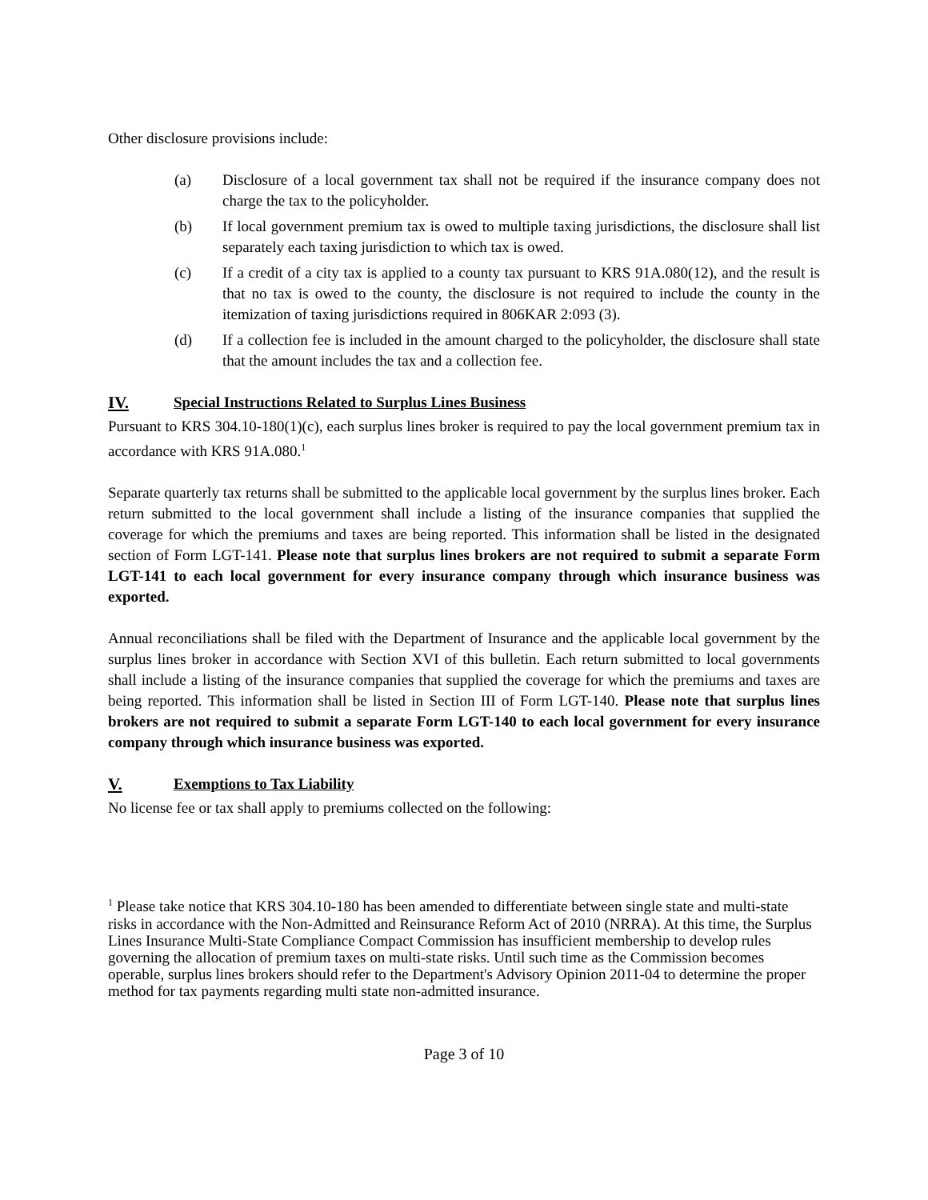Other disclosure provisions include:
(a) Disclosure of a local government tax shall not be required if the insurance company does not charge the tax to the policyholder.
(b) If local government premium tax is owed to multiple taxing jurisdictions, the disclosure shall list separately each taxing jurisdiction to which tax is owed.
(c) If a credit of a city tax is applied to a county tax pursuant to KRS 91A.080(12), and the result is that no tax is owed to the county, the disclosure is not required to include the county in the itemization of taxing jurisdictions required in 806KAR 2:093 (3).
(d) If a collection fee is included in the amount charged to the policyholder, the disclosure shall state that the amount includes the tax and a collection fee.
IV. Special Instructions Related to Surplus Lines Business
Pursuant to KRS 304.10-180(1)(c), each surplus lines broker is required to pay the local government premium tax in accordance with KRS 91A.080.<sup>1</sup>
Separate quarterly tax returns shall be submitted to the applicable local government by the surplus lines broker. Each return submitted to the local government shall include a listing of the insurance companies that supplied the coverage for which the premiums and taxes are being reported. This information shall be listed in the designated section of Form LGT-141. Please note that surplus lines brokers are not required to submit a separate Form LGT-141 to each local government for every insurance company through which insurance business was exported.
Annual reconciliations shall be filed with the Department of Insurance and the applicable local government by the surplus lines broker in accordance with Section XVI of this bulletin. Each return submitted to local governments shall include a listing of the insurance companies that supplied the coverage for which the premiums and taxes are being reported. This information shall be listed in Section III of Form LGT-140. Please note that surplus lines brokers are not required to submit a separate Form LGT-140 to each local government for every insurance company through which insurance business was exported.
V. Exemptions to Tax Liability
No license fee or tax shall apply to premiums collected on the following:
<sup>1</sup> Please take notice that KRS 304.10-180 has been amended to differentiate between single state and multi-state risks in accordance with the Non-Admitted and Reinsurance Reform Act of 2010 (NRRA). At this time, the Surplus Lines Insurance Multi-State Compliance Compact Commission has insufficient membership to develop rules governing the allocation of premium taxes on multi-state risks. Until such time as the Commission becomes operable, surplus lines brokers should refer to the Department's Advisory Opinion 2011-04 to determine the proper method for tax payments regarding multi state non-admitted insurance.
Page 3 of 10